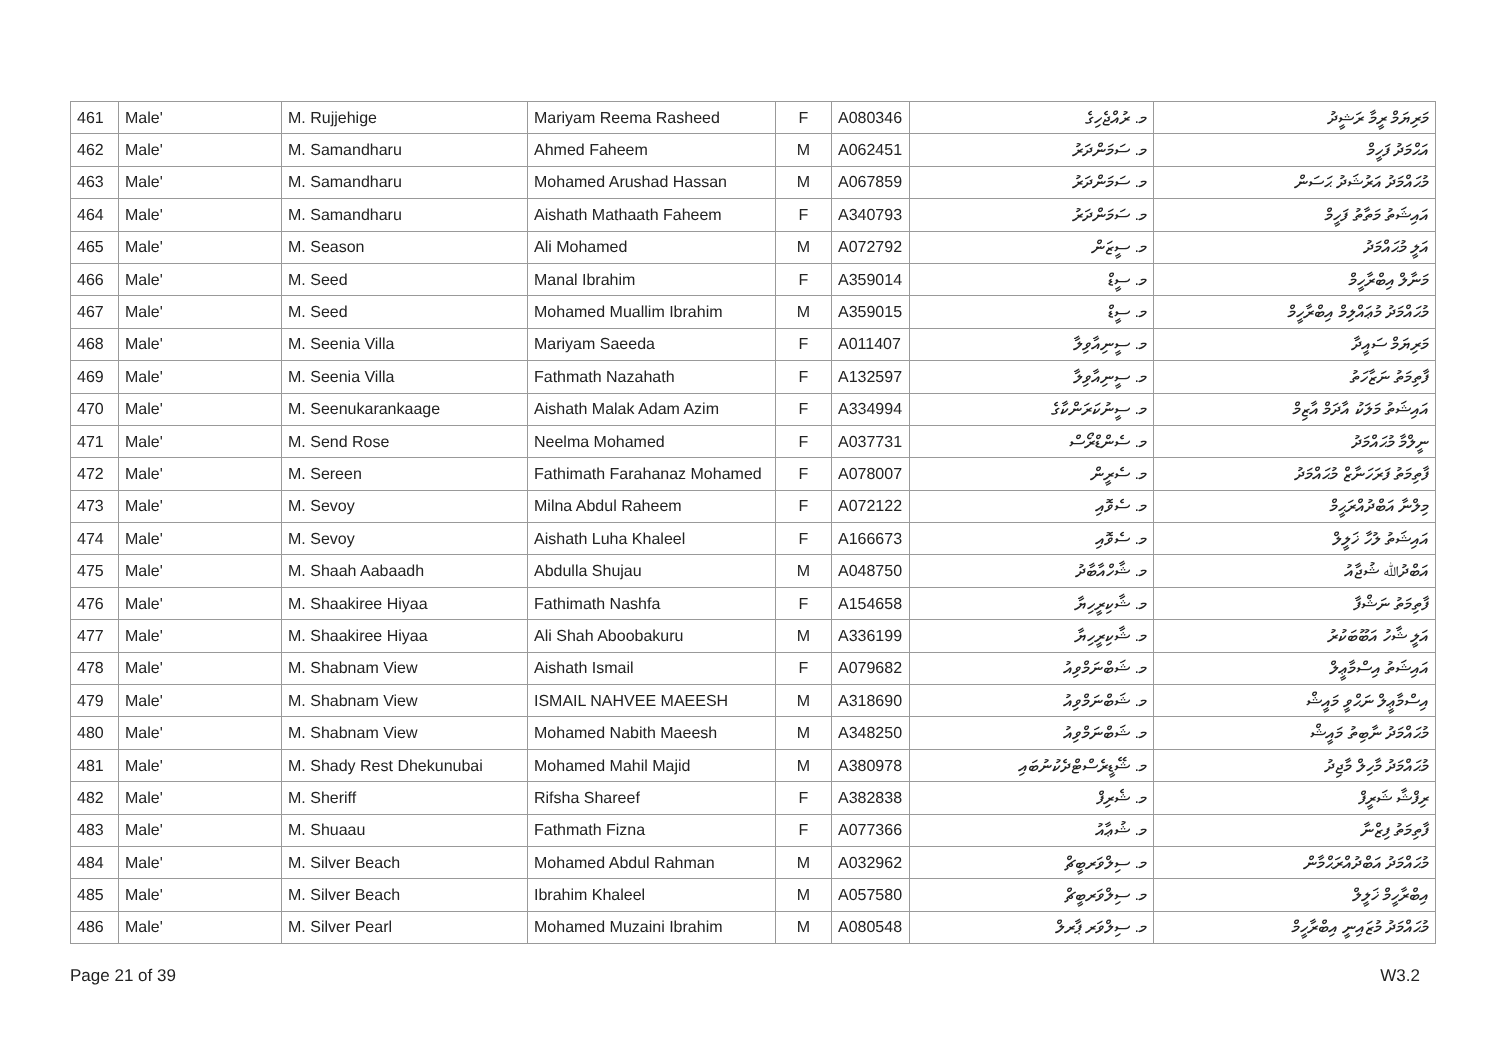| 461 | Male' | M. Rujjehige | Mariyam Reema Rasheed | F | A080346 | މ. ރުއްޖެހިގެ | މަރިޔަމް ރީމާ ރަޝީދު |
| 462 | Male' | M. Samandharu | Ahmed Faheem | M | A062451 | މ. ސަމަންދަރު | އަޙްމަދު ފަހީމް |
| 463 | Male' | M. Samandharu | Mohamed Arushad Hassan | M | A067859 | މ. ސަމަންދަރު | މުޙައްމަދު އަރުޝަދު ޙަސަން |
| 464 | Male' | M. Samandharu | Aishath Mathaath Faheem | F | A340793 | މ. ސަމަންދަރު | އައިޝަތު މަތާތު ފަހީމް |
| 465 | Male' | M. Season | Ali Mohamed | M | A072792 | މ. ސީޒަން | އަލީ މުޙައްމަދު |
| 466 | Male' | M. Seed | Manal Ibrahim | F | A359014 | މ. ސީޑް | މަނާލް އިބްރާހީމް |
| 467 | Male' | M. Seed | Mohamed Muallim Ibrahim | M | A359015 | މ. ސީޑް | މުޙައްމަދު މުޢައްލިމް އިބްރާހީމް |
| 468 | Male' | M. Seenia Villa | Mariyam Saeeda | F | A011407 | މ. ސީނިއާވިލާ | މަރިޔަމް ސައީދާ |
| 469 | Male' | M. Seenia Villa | Fathmath Nazahath | F | A132597 | މ. ސީނިއާވިލާ | ފާތިމަތު ނަޒާހަތު |
| 470 | Male' | M. Seenukarankaage | Aishath Malak Adam Azim | F | A334994 | މ. ސީނުކަރަންކާގެ | އައިޝަތު މަލަކު އާދަމް އާޒިމް |
| 471 | Male' | M. Send Rose | Neelma Mohamed | F | A037731 | މ. ސެންޑްރޯސް | ނީލްމާ މުޙައްމަދު |
| 472 | Male' | M. Sereen | Fathimath Farahanaz Mohamed | F | A078007 | މ. ސެރީން | ފާތިމަތު ފަރަހަނާޒް މުޙައްމަދު |
| 473 | Male' | M. Sevoy | Milna Abdul Raheem | F | A072122 | މ. ސެވޮއި | މިލްނާ އަބްދުއްރަޙީމް |
| 474 | Male' | M. Sevoy | Aishath Luha Khaleel | F | A166673 | މ. ސެވޮއި | އައިޝަތު ލުހާ ޚަލީލް |
| 475 | Male' | M. Shaah Aabaadh | Abdulla Shujau | M | A048750 | މ. ޝާހްއާބާދު | އަބްދުﷲ ޝުޖާއު |
| 476 | Male' | M. Shaakiree Hiyaa | Fathimath Nashfa | F | A154658 | މ. ޝާކިރީހިޔާ | ފާތިމަތު ނަޝްފާ |
| 477 | Male' | M. Shaakiree Hiyaa | Ali Shah Aboobakuru | M | A336199 | މ. ޝާކިރީހިޔާ | އަލީ ޝާހު އަބޫބަކުރު |
| 478 | Male' | M. Shabnam View | Aishath Ismail | F | A079682 | މ. ޝަބްނަމްވިއު | އައިޝަތު އިސްމާޢީލް |
| 479 | Male' | M. Shabnam View | ISMAIL NAHVEE MAEESH | M | A318690 | މ. ޝަބްނަމްވިއު | އިސްމާޢީލް ނަޙްވީ މައީޝް |
| 480 | Male' | M. Shabnam View | Mohamed Nabith Maeesh | M | A348250 | މ. ޝަބްނަމްވިއު | މުޙައްމަދު ނާބިތު މައީޝް |
| 481 | Male' | M. Shady Rest Dhekunubai | Mohamed Mahil Majid | M | A380978 | މ. ޝޭޑީރެސްޓްދެކުނުބައި | މުޙައްމަދު މާހިލް މާޖިދު |
| 482 | Male' | M. Sheriff | Rifsha Shareef | F | A382838 | މ. ޝެރިފް | ރިފްޝާ ޝަރީފް |
| 483 | Male' | M. Shuaau | Fathmath Fizna | F | A077366 | މ. ޝުޢާއު | ފާތިމަތު ފިޒްނާ |
| 484 | Male' | M. Silver Beach | Mohamed Abdul Rahman | M | A032962 | މ. ސިލްވަރބީޗް | މުޙައްމަދު އަބްދުއްރަޙްމާން |
| 485 | Male' | M. Silver Beach | Ibrahim Khaleel | M | A057580 | މ. ސިލްވަރބީޗް | އިބްރާހީމް ޚަލީލް |
| 486 | Male' | M. Silver Pearl | Mohamed Muzaini Ibrahim | M | A080548 | މ. ސިލްވަރ ޕާރލް | މުޙައްމަދު މުޒައިނީ އިބްރާހީމް |
Page 21 of 39 W3.2